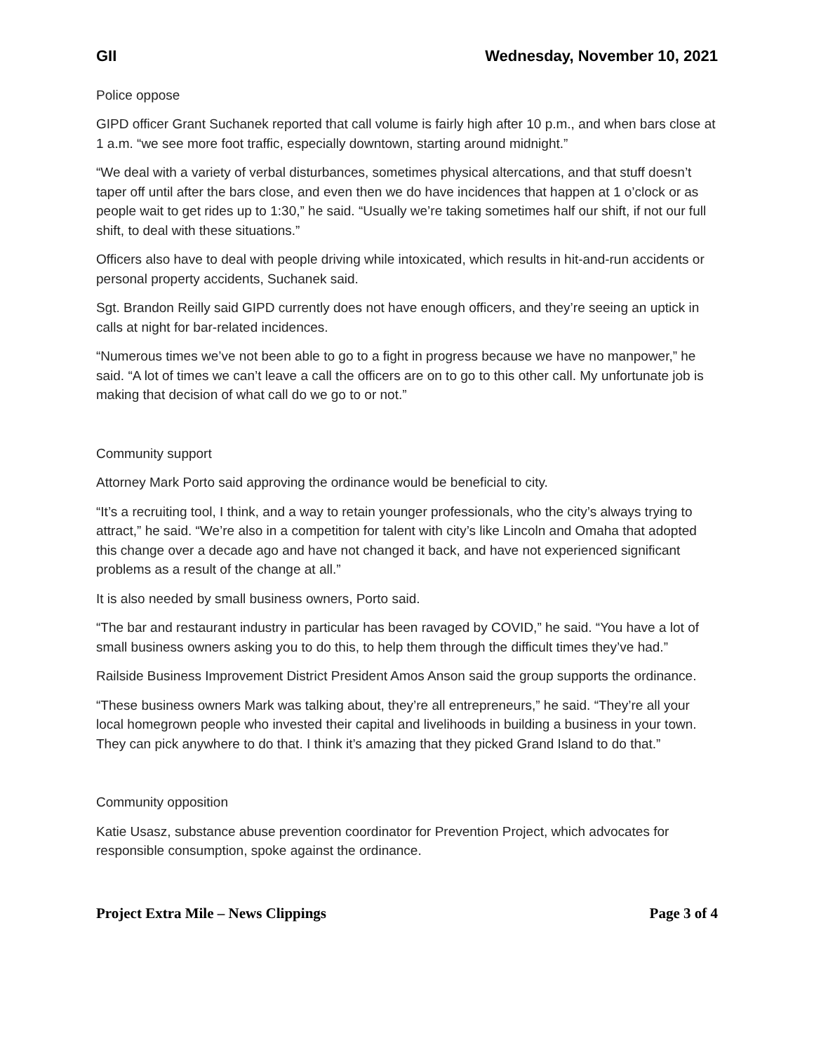GII Wednesday, November 10, 2021
Police oppose
GIPD officer Grant Suchanek reported that call volume is fairly high after 10 p.m., and when bars close at 1 a.m. “we see more foot traffic, especially downtown, starting around midnight.”
“We deal with a variety of verbal disturbances, sometimes physical altercations, and that stuff doesn’t taper off until after the bars close, and even then we do have incidences that happen at 1 o’clock or as people wait to get rides up to 1:30,” he said. “Usually we’re taking sometimes half our shift, if not our full shift, to deal with these situations.”
Officers also have to deal with people driving while intoxicated, which results in hit-and-run accidents or personal property accidents, Suchanek said.
Sgt. Brandon Reilly said GIPD currently does not have enough officers, and they’re seeing an uptick in calls at night for bar-related incidences.
“Numerous times we’ve not been able to go to a fight in progress because we have no manpower,” he said. “A lot of times we can’t leave a call the officers are on to go to this other call. My unfortunate job is making that decision of what call do we go to or not.”
Community support
Attorney Mark Porto said approving the ordinance would be beneficial to city.
“It’s a recruiting tool, I think, and a way to retain younger professionals, who the city’s always trying to attract,” he said. “We’re also in a competition for talent with city’s like Lincoln and Omaha that adopted this change over a decade ago and have not changed it back, and have not experienced significant problems as a result of the change at all.”
It is also needed by small business owners, Porto said.
“The bar and restaurant industry in particular has been ravaged by COVID,” he said. “You have a lot of small business owners asking you to do this, to help them through the difficult times they’ve had.”
Railside Business Improvement District President Amos Anson said the group supports the ordinance.
“These business owners Mark was talking about, they’re all entrepreneurs,” he said. “They’re all your local homegrown people who invested their capital and livelihoods in building a business in your town. They can pick anywhere to do that. I think it’s amazing that they picked Grand Island to do that.”
Community opposition
Katie Usasz, substance abuse prevention coordinator for Prevention Project, which advocates for responsible consumption, spoke against the ordinance.
Project Extra Mile – News Clippings Page 3 of 4